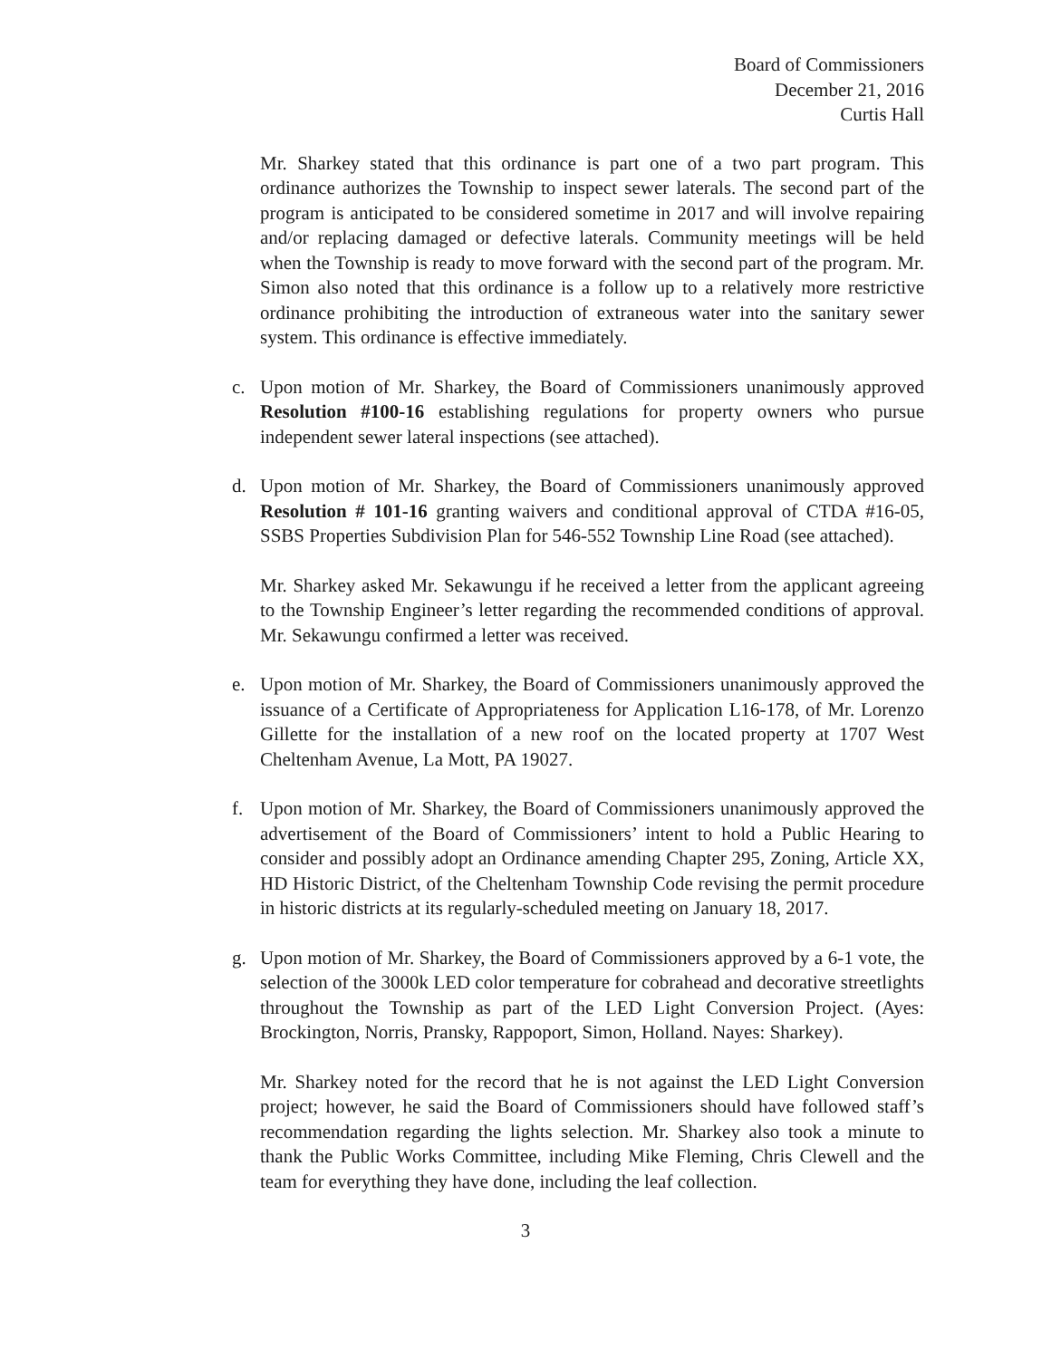Board of Commissioners
December 21, 2016
Curtis Hall
Mr. Sharkey stated that this ordinance is part one of a two part program. This ordinance authorizes the Township to inspect sewer laterals. The second part of the program is anticipated to be considered sometime in 2017 and will involve repairing and/or replacing damaged or defective laterals. Community meetings will be held when the Township is ready to move forward with the second part of the program. Mr. Simon also noted that this ordinance is a follow up to a relatively more restrictive ordinance prohibiting the introduction of extraneous water into the sanitary sewer system. This ordinance is effective immediately.
c. Upon motion of Mr. Sharkey, the Board of Commissioners unanimously approved Resolution #100-16 establishing regulations for property owners who pursue independent sewer lateral inspections (see attached).
d. Upon motion of Mr. Sharkey, the Board of Commissioners unanimously approved Resolution # 101-16 granting waivers and conditional approval of CTDA #16-05, SSBS Properties Subdivision Plan for 546-552 Township Line Road (see attached).
Mr. Sharkey asked Mr. Sekawungu if he received a letter from the applicant agreeing to the Township Engineer’s letter regarding the recommended conditions of approval. Mr. Sekawungu confirmed a letter was received.
e. Upon motion of Mr. Sharkey, the Board of Commissioners unanimously approved the issuance of a Certificate of Appropriateness for Application L16-178, of Mr. Lorenzo Gillette for the installation of a new roof on the located property at 1707 West Cheltenham Avenue, La Mott, PA 19027.
f. Upon motion of Mr. Sharkey, the Board of Commissioners unanimously approved the advertisement of the Board of Commissioners’ intent to hold a Public Hearing to consider and possibly adopt an Ordinance amending Chapter 295, Zoning, Article XX, HD Historic District, of the Cheltenham Township Code revising the permit procedure in historic districts at its regularly-scheduled meeting on January 18, 2017.
g. Upon motion of Mr. Sharkey, the Board of Commissioners approved by a 6-1 vote, the selection of the 3000k LED color temperature for cobrahead and decorative streetlights throughout the Township as part of the LED Light Conversion Project. (Ayes: Brockington, Norris, Pransky, Rappoport, Simon, Holland. Nayes: Sharkey).
Mr. Sharkey noted for the record that he is not against the LED Light Conversion project; however, he said the Board of Commissioners should have followed staff’s recommendation regarding the lights selection. Mr. Sharkey also took a minute to thank the Public Works Committee, including Mike Fleming, Chris Clewell and the team for everything they have done, including the leaf collection.
3